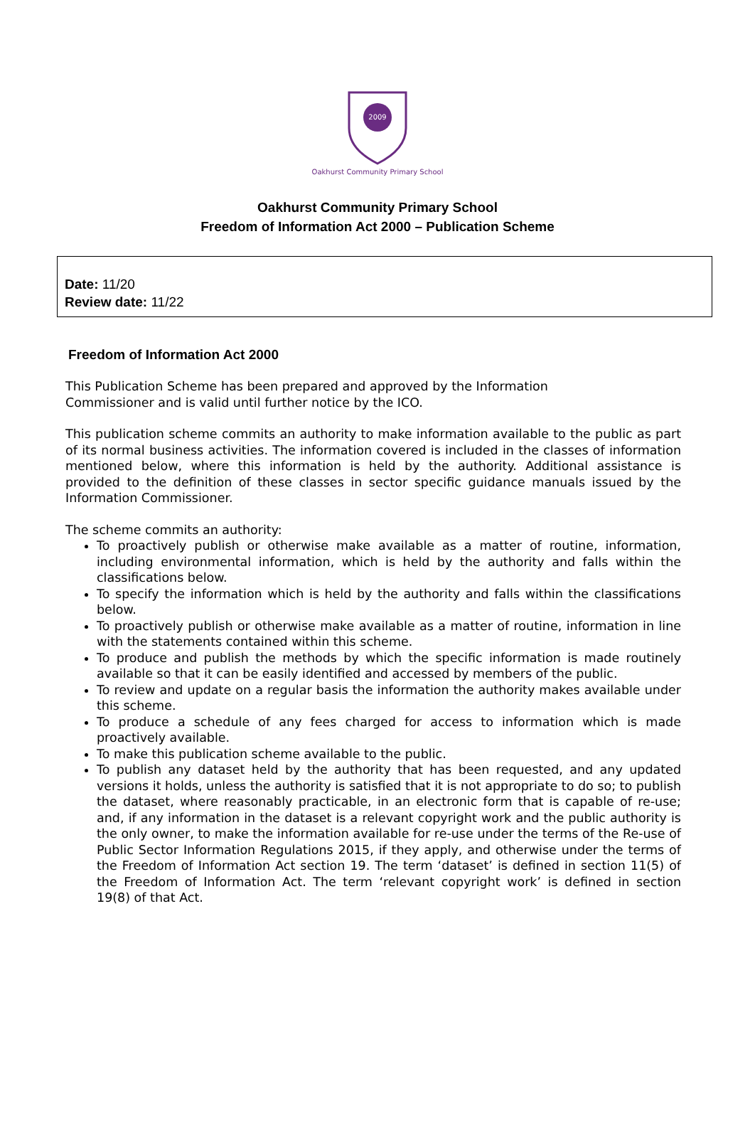2009
Oakhurst Community Primary School
Oakhurst Community Primary School
Freedom of Information Act 2000 – Publication Scheme
Date: 11/20
Review date: 11/22
Freedom of Information Act 2000
This Publication Scheme has been prepared and approved by the Information
Commissioner and is valid until further notice by the ICO.
This publication scheme commits an authority to make information available to the public as part of its normal business activities. The information covered is included in the classes of information mentioned below, where this information is held by the authority. Additional assistance is provided to the definition of these classes in sector specific guidance manuals issued by the Information Commissioner.
The scheme commits an authority:
To proactively publish or otherwise make available as a matter of routine, information, including environmental information, which is held by the authority and falls within the classifications below.
To specify the information which is held by the authority and falls within the classifications below.
To proactively publish or otherwise make available as a matter of routine, information in line with the statements contained within this scheme.
To produce and publish the methods by which the specific information is made routinely available so that it can be easily identified and accessed by members of the public.
To review and update on a regular basis the information the authority makes available under this scheme.
To produce a schedule of any fees charged for access to information which is made proactively available.
To make this publication scheme available to the public.
To publish any dataset held by the authority that has been requested, and any updated versions it holds, unless the authority is satisfied that it is not appropriate to do so; to publish the dataset, where reasonably practicable, in an electronic form that is capable of re-use; and, if any information in the dataset is a relevant copyright work and the public authority is the only owner, to make the information available for re-use under the terms of the Re-use of Public Sector Information Regulations 2015, if they apply, and otherwise under the terms of the Freedom of Information Act section 19. The term ‘dataset’ is defined in section 11(5) of the Freedom of Information Act. The term ‘relevant copyright work’ is defined in section 19(8) of that Act.